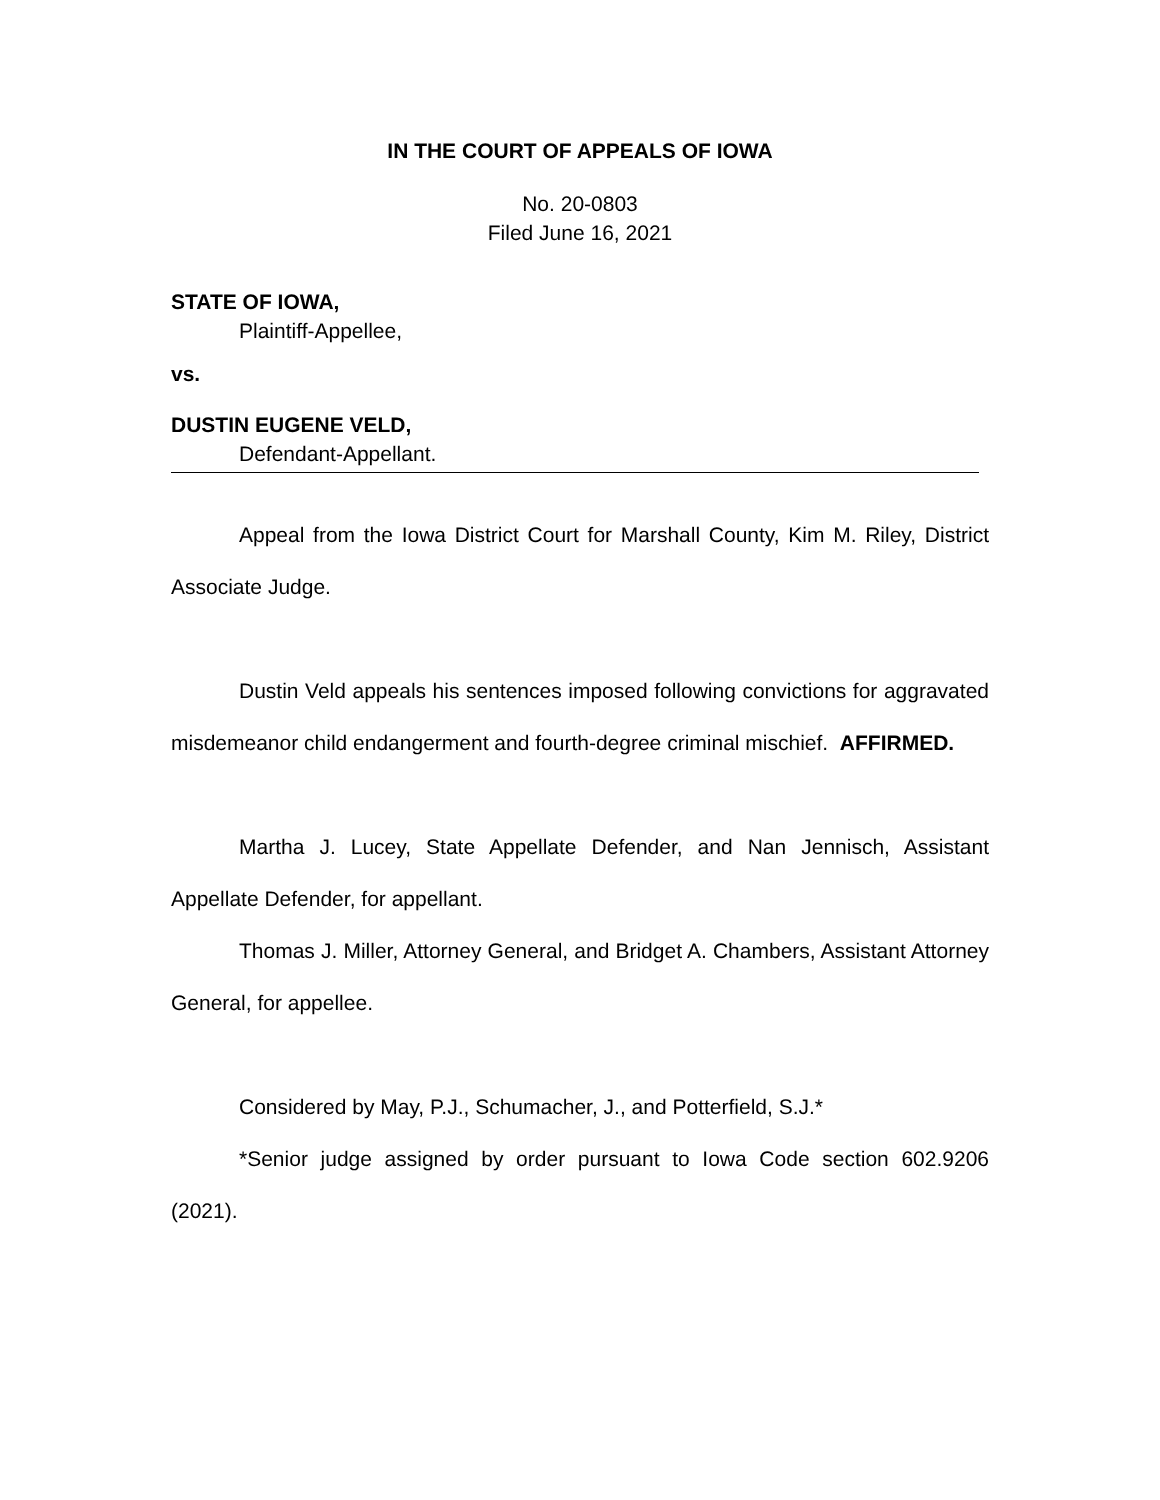IN THE COURT OF APPEALS OF IOWA
No. 20-0803
Filed June 16, 2021
STATE OF IOWA,
Plaintiff-Appellee,
vs.
DUSTIN EUGENE VELD,
Defendant-Appellant.
Appeal from the Iowa District Court for Marshall County, Kim M. Riley, District Associate Judge.
Dustin Veld appeals his sentences imposed following convictions for aggravated misdemeanor child endangerment and fourth-degree criminal mischief. AFFIRMED.
Martha J. Lucey, State Appellate Defender, and Nan Jennisch, Assistant Appellate Defender, for appellant.
Thomas J. Miller, Attorney General, and Bridget A. Chambers, Assistant Attorney General, for appellee.
Considered by May, P.J., Schumacher, J., and Potterfield, S.J.*
*Senior judge assigned by order pursuant to Iowa Code section 602.9206 (2021).